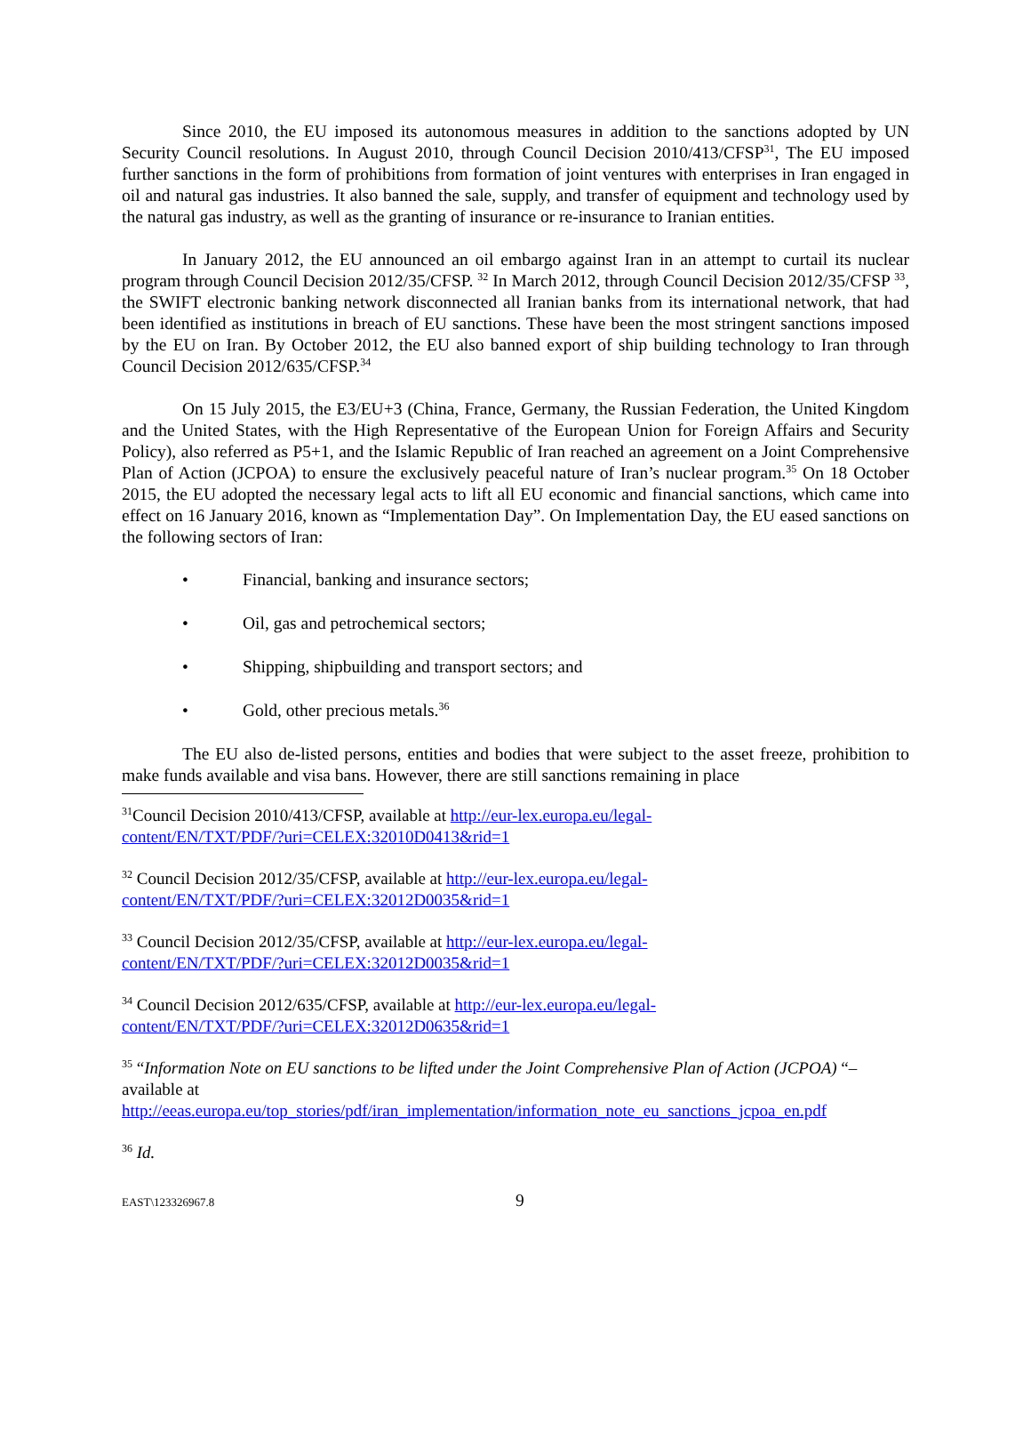Since 2010, the EU imposed its autonomous measures in addition to the sanctions adopted by UN Security Council resolutions. In August 2010, through Council Decision 2010/413/CFSP<sup>31</sup>, The EU imposed further sanctions in the form of prohibitions from formation of joint ventures with enterprises in Iran engaged in oil and natural gas industries. It also banned the sale, supply, and transfer of equipment and technology used by the natural gas industry, as well as the granting of insurance or re-insurance to Iranian entities.
In January 2012, the EU announced an oil embargo against Iran in an attempt to curtail its nuclear program through Council Decision 2012/35/CFSP. <sup>32</sup> In March 2012, through Council Decision 2012/35/CFSP <sup>33</sup>, the SWIFT electronic banking network disconnected all Iranian banks from its international network, that had been identified as institutions in breach of EU sanctions. These have been the most stringent sanctions imposed by the EU on Iran. By October 2012, the EU also banned export of ship building technology to Iran through Council Decision 2012/635/CFSP.<sup>34</sup>
On 15 July 2015, the E3/EU+3 (China, France, Germany, the Russian Federation, the United Kingdom and the United States, with the High Representative of the European Union for Foreign Affairs and Security Policy), also referred as P5+1, and the Islamic Republic of Iran reached an agreement on a Joint Comprehensive Plan of Action (JCPOA) to ensure the exclusively peaceful nature of Iran’s nuclear program.<sup>35</sup> On 18 October 2015, the EU adopted the necessary legal acts to lift all EU economic and financial sanctions, which came into effect on 16 January 2016, known as “Implementation Day”. On Implementation Day, the EU eased sanctions on the following sectors of Iran:
• Financial, banking and insurance sectors;
• Oil, gas and petrochemical sectors;
• Shipping, shipbuilding and transport sectors; and
• Gold, other precious metals.<sup>36</sup>
The EU also de-listed persons, entities and bodies that were subject to the asset freeze, prohibition to make funds available and visa bans. However, there are still sanctions remaining in place
<sup>31</sup> Council Decision 2010/413/CFSP, available at http://eur-lex.europa.eu/legal-
content/EN/TXT/PDF/?uri=CELEX:32010D0413&rid=1
<sup>32</sup> Council Decision 2012/35/CFSP, available at http://eur-lex.europa.eu/legal-
content/EN/TXT/PDF/?uri=CELEX:32012D0035&rid=1
<sup>33</sup> Council Decision 2012/35/CFSP, available at http://eur-lex.europa.eu/legal-
content/EN/TXT/PDF/?uri=CELEX:32012D0035&rid=1
<sup>34</sup> Council Decision 2012/635/CFSP, available at http://eur-lex.europa.eu/legal-
content/EN/TXT/PDF/?uri=CELEX:32012D0635&rid=1
<sup>35</sup> “Information Note on EU sanctions to be lifted under the Joint Comprehensive Plan of Action (JCPOA) “– available at
http://eeas.europa.eu/top_stories/pdf/iran_implementation/information_note_eu_sanctions_jcpoa_en.pdf
<sup>36</sup> Id.
EAST\123326967.8 9